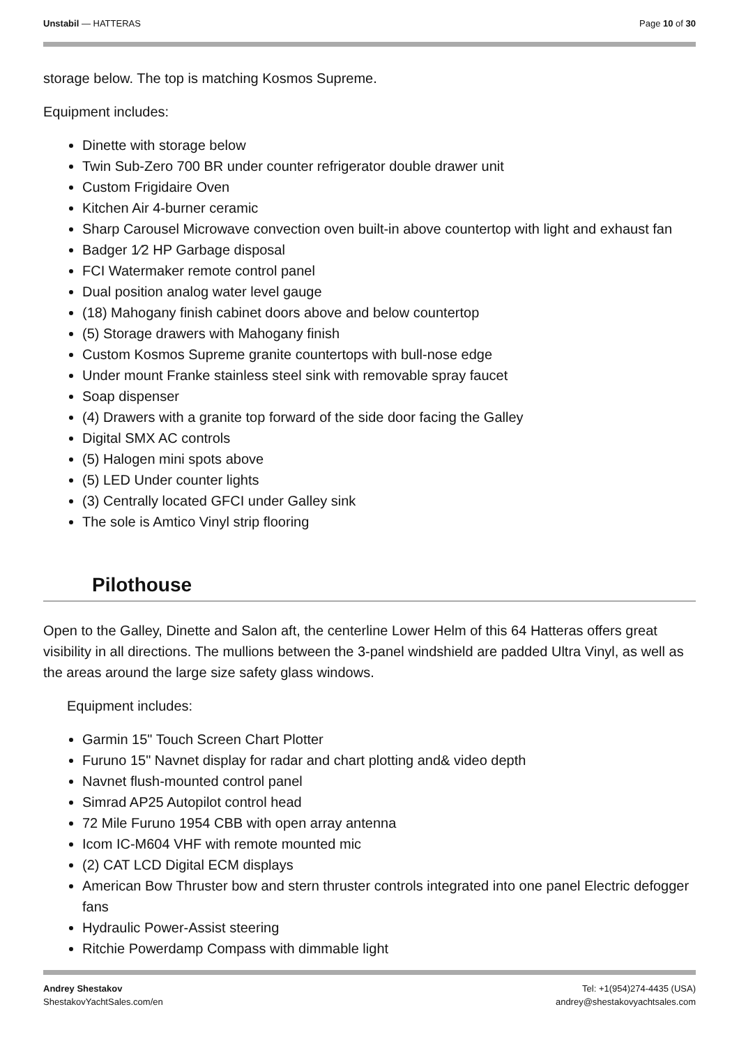Unstabil — HATTERAS Page 10 of 30
storage below. The top is matching Kosmos Supreme.
Equipment includes:
Dinette with storage below
Twin Sub-Zero 700 BR under counter refrigerator double drawer unit
Custom Frigidaire Oven
Kitchen Air 4-burner ceramic
Sharp Carousel Microwave convection oven built-in above countertop with light and exhaust fan
Badger 1⁄2 HP Garbage disposal
FCI Watermaker remote control panel
Dual position analog water level gauge
(18) Mahogany finish cabinet doors above and below countertop
(5) Storage drawers with Mahogany finish
Custom Kosmos Supreme granite countertops with bull-nose edge
Under mount Franke stainless steel sink with removable spray faucet
Soap dispenser
(4) Drawers with a granite top forward of the side door facing the Galley
Digital SMX AC controls
(5) Halogen mini spots above
(5) LED Under counter lights
(3) Centrally located GFCI under Galley sink
The sole is Amtico Vinyl strip flooring
Pilothouse
Open to the Galley, Dinette and Salon aft, the centerline Lower Helm of this 64 Hatteras offers great visibility in all directions. The mullions between the 3-panel windshield are padded Ultra Vinyl, as well as the areas around the large size safety glass windows.
Equipment includes:
Garmin 15" Touch Screen Chart Plotter
Furuno 15" Navnet display for radar and chart plotting and& video depth
Navnet flush-mounted control panel
Simrad AP25 Autopilot control head
72 Mile Furuno 1954 CBB with open array antenna
Icom IC-M604 VHF with remote mounted mic
(2) CAT LCD Digital ECM displays
American Bow Thruster bow and stern thruster controls integrated into one panel Electric defogger fans
Hydraulic Power-Assist steering
Ritchie Powerdamp Compass with dimmable light
Andrey Shestakov
ShestakovYachtSales.com/en
Tel: +1(954)274-4435 (USA)
andrey@shestakovyachtsales.com